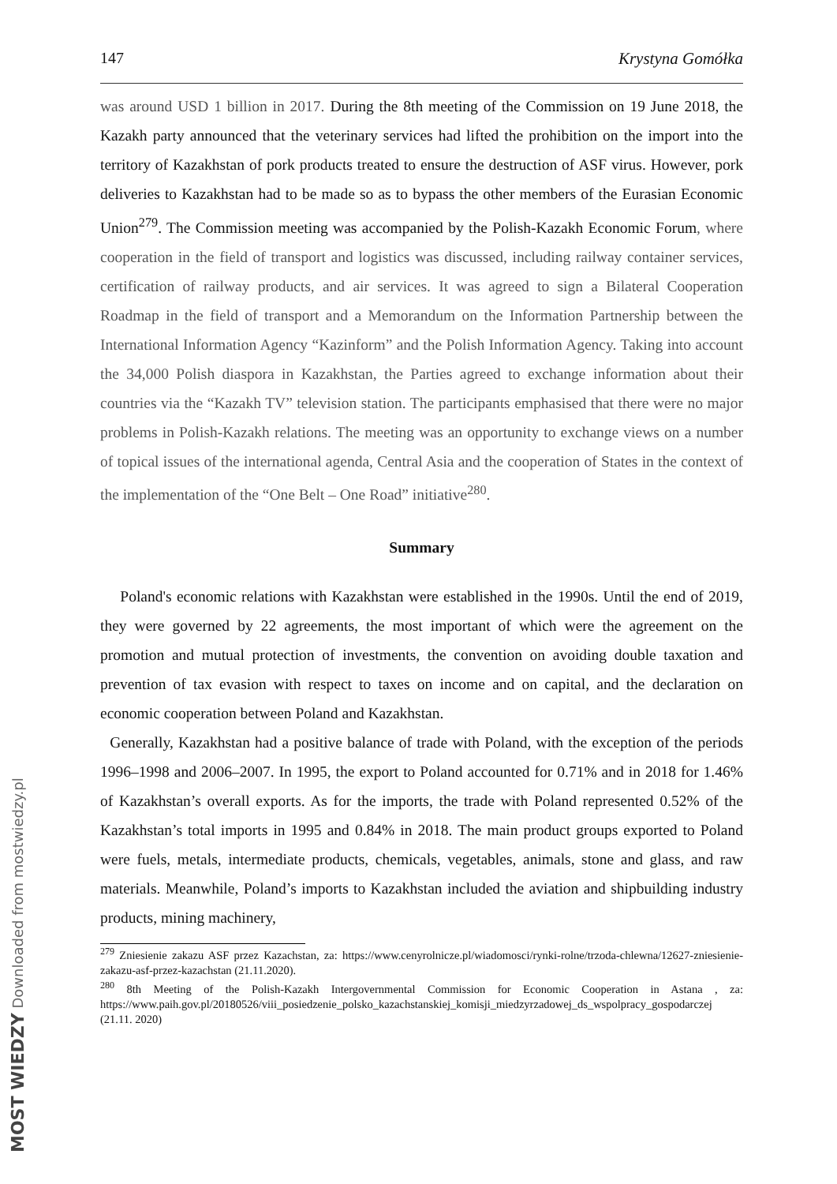147 Krystyna Gomółka
was around USD 1 billion in 2017. During the 8th meeting of the Commission on 19 June 2018, the Kazakh party announced that the veterinary services had lifted the prohibition on the import into the territory of Kazakhstan of pork products treated to ensure the destruction of ASF virus. However, pork deliveries to Kazakhstan had to be made so as to bypass the other members of the Eurasian Economic Union<sup>279</sup>. The Commission meeting was accompanied by the Polish-Kazakh Economic Forum, where cooperation in the field of transport and logistics was discussed, including railway container services, certification of railway products, and air services. It was agreed to sign a Bilateral Cooperation Roadmap in the field of transport and a Memorandum on the Information Partnership between the International Information Agency “Kazinform” and the Polish Information Agency. Taking into account the 34,000 Polish diaspora in Kazakhstan, the Parties agreed to exchange information about their countries via the “Kazakh TV” television station. The participants emphasised that there were no major problems in Polish-Kazakh relations. The meeting was an opportunity to exchange views on a number of topical issues of the international agenda, Central Asia and the cooperation of States in the context of the implementation of the “One Belt – One Road” initiative<sup>280</sup>.
Summary
Poland's economic relations with Kazakhstan were established in the 1990s. Until the end of 2019, they were governed by 22 agreements, the most important of which were the agreement on the promotion and mutual protection of investments, the convention on avoiding double taxation and prevention of tax evasion with respect to taxes on income and on capital, and the declaration on economic cooperation between Poland and Kazakhstan.
Generally, Kazakhstan had a positive balance of trade with Poland, with the exception of the periods 1996–1998 and 2006–2007. In 1995, the export to Poland accounted for 0.71% and in 2018 for 1.46% of Kazakhstan’s overall exports. As for the imports, the trade with Poland represented 0.52% of the Kazakhstan’s total imports in 1995 and 0.84% in 2018. The main product groups exported to Poland were fuels, metals, intermediate products, chemicals, vegetables, animals, stone and glass, and raw materials. Meanwhile, Poland’s imports to Kazakhstan included the aviation and shipbuilding industry products, mining machinery,
<sup>279</sup> Zniesienie zakazu ASF przez Kazachstan, za: https://www.cenyrolnicze.pl/wiadomosci/rynki-rolne/trzoda-chlewna/12627-zniesienie-zakazu-asf-przez-kazachstan (21.11.2020).
<sup>280</sup> 8th Meeting of the Polish-Kazakh Intergovernmental Commission for Economic Cooperation in Astana , za: https://www.paih.gov.pl/20180526/viii_posiedzenie_polsko_kazachstanskiej_komisji_miedzyrzadowej_ds_wspolpracy_gospodarczej (21.11. 2020)
MOST WIEDZY Downloaded from mostwiedzy.pl